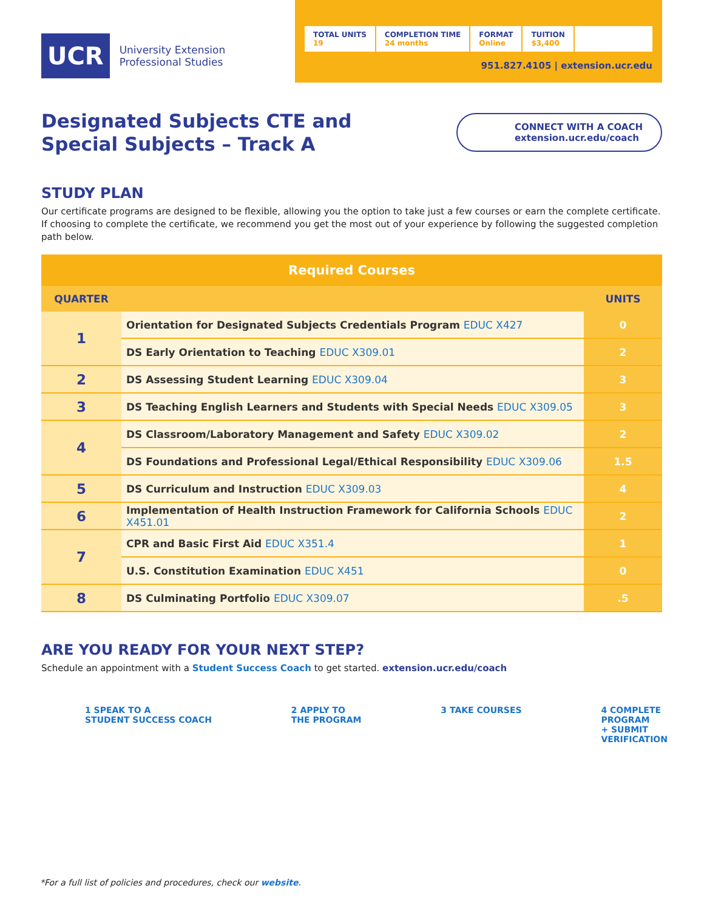UCR
University Extension
Professional Studies
TOTAL UNITS
19
COMPLETION TIME
24 months
FORMAT
Online
TUITION
$3,400
951.827.4105 | extension.ucr.edu
Designated Subjects CTE and
Special Subjects – Track A
CONNECT WITH A COACH
extension.ucr.edu/coach
STUDY PLAN
Our certificate programs are designed to be flexible, allowing you the option to take just a few courses or earn the complete certificate. If choosing to complete the certificate, we recommend you get the most out of your experience by following the suggested completion path below.
| Required Courses | | |
| --- | --- | --- |
| QUARTER | | UNITS |
| 1 | Orientation for Designated Subjects Credentials Program EDUC X427 | 0 |
| | DS Early Orientation to Teaching EDUC X309.01 | 2 |
| 2 | DS Assessing Student Learning EDUC X309.04 | 3 |
| 3 | DS Teaching English Learners and Students with Special Needs EDUC X309.05 | 3 |
| 4 | DS Classroom/Laboratory Management and Safety EDUC X309.02 | 2 |
| | DS Foundations and Professional Legal/Ethical Responsibility EDUC X309.06 | 1.5 |
| 5 | DS Curriculum and Instruction EDUC X309.03 | 4 |
| 6 | Implementation of Health Instruction Framework for California Schools EDUC X451.01 | 2 |
| 7 | CPR and Basic First Aid EDUC X351.4 | 1 |
| | U.S. Constitution Examination EDUC X451 | 0 |
| 8 | DS Culminating Portfolio EDUC X309.07 | .5 |
ARE YOU READY FOR YOUR NEXT STEP?
Schedule an appointment with a Student Success Coach to get started. extension.ucr.edu/coach
1 SPEAK TO A
STUDENT SUCCESS COACH
2 APPLY TO
THE PROGRAM
3 TAKE COURSES 4 COMPLETE
PROGRAM
+ SUBMIT
VERIFICATION
*For a full list of policies and procedures, check our website.